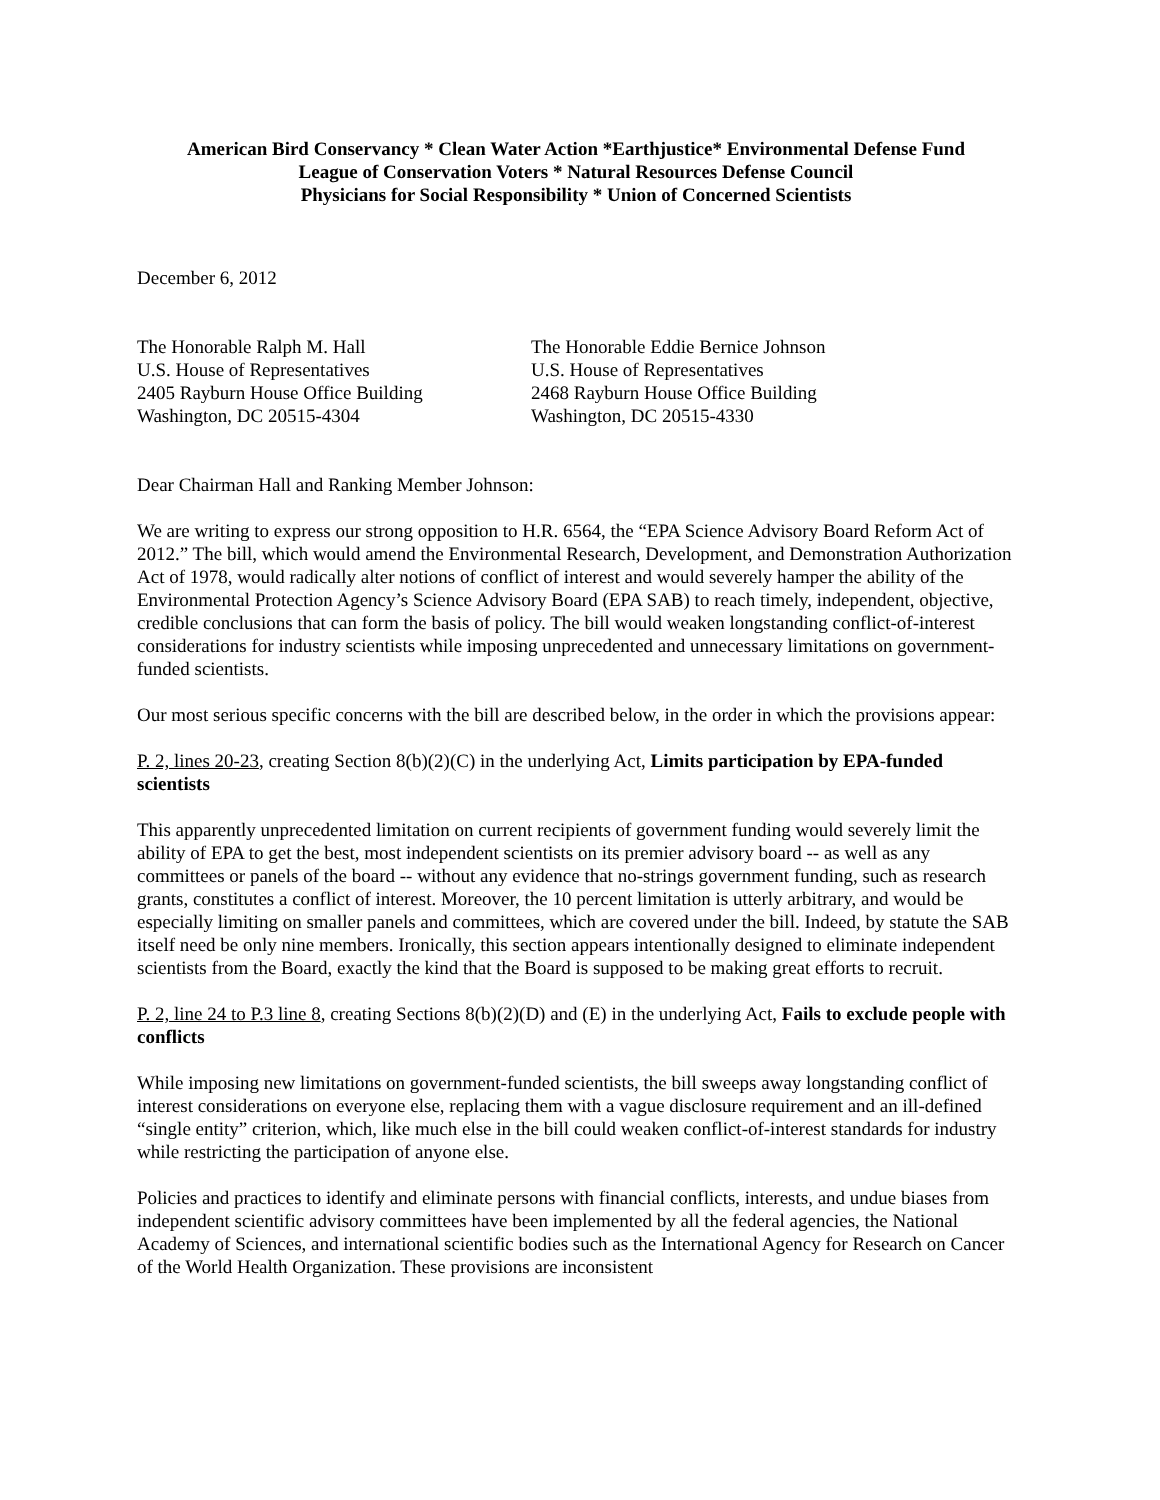American Bird Conservancy * Clean Water Action *Earthjustice* Environmental Defense Fund
League of Conservation Voters * Natural Resources Defense Council
Physicians for Social Responsibility * Union of Concerned Scientists
December 6, 2012
The Honorable Ralph M. Hall
U.S. House of Representatives
2405 Rayburn House Office Building
Washington, DC 20515-4304
The Honorable Eddie Bernice Johnson
U.S. House of Representatives
2468 Rayburn House Office Building
Washington, DC 20515-4330
Dear Chairman Hall and Ranking Member Johnson:
We are writing to express our strong opposition to H.R. 6564, the “EPA Science Advisory Board Reform Act of 2012.” The bill, which would amend the Environmental Research, Development, and Demonstration Authorization Act of 1978, would radically alter notions of conflict of interest and would severely hamper the ability of the Environmental Protection Agency’s Science Advisory Board (EPA SAB) to reach timely, independent, objective, credible conclusions that can form the basis of policy. The bill would weaken longstanding conflict-of-interest considerations for industry scientists while imposing unprecedented and unnecessary limitations on government-funded scientists.
Our most serious specific concerns with the bill are described below, in the order in which the provisions appear:
P. 2, lines 20-23, creating Section 8(b)(2)(C) in the underlying Act, Limits participation by EPA-funded scientists
This apparently unprecedented limitation on current recipients of government funding would severely limit the ability of EPA to get the best, most independent scientists on its premier advisory board -- as well as any committees or panels of the board -- without any evidence that no-strings government funding, such as research grants, constitutes a conflict of interest. Moreover, the 10 percent limitation is utterly arbitrary, and would be especially limiting on smaller panels and committees, which are covered under the bill. Indeed, by statute the SAB itself need be only nine members. Ironically, this section appears intentionally designed to eliminate independent scientists from the Board, exactly the kind that the Board is supposed to be making great efforts to recruit.
P. 2, line 24 to P.3 line 8, creating Sections 8(b)(2)(D) and (E) in the underlying Act, Fails to exclude people with conflicts
While imposing new limitations on government-funded scientists, the bill sweeps away longstanding conflict of interest considerations on everyone else, replacing them with a vague disclosure requirement and an ill-defined “single entity” criterion, which, like much else in the bill could weaken conflict-of-interest standards for industry while restricting the participation of anyone else.
Policies and practices to identify and eliminate persons with financial conflicts, interests, and undue biases from independent scientific advisory committees have been implemented by all the federal agencies, the National Academy of Sciences, and international scientific bodies such as the International Agency for Research on Cancer of the World Health Organization. These provisions are inconsistent